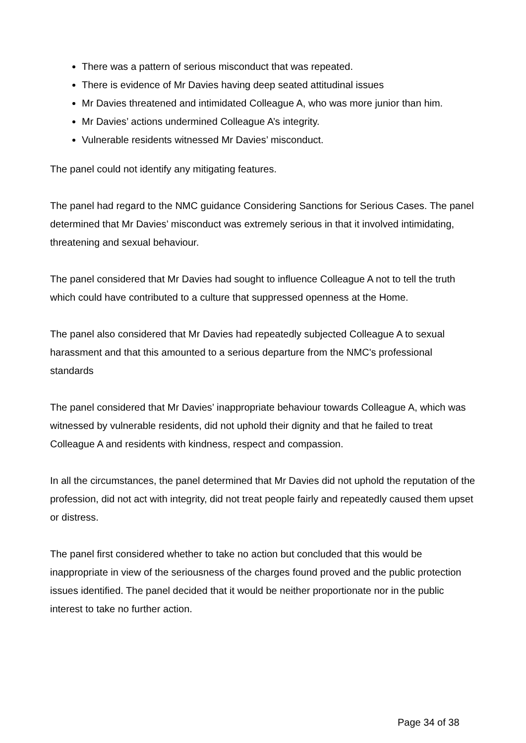There was a pattern of serious misconduct that was repeated.
There is evidence of Mr Davies having deep seated attitudinal issues
Mr Davies threatened and intimidated Colleague A, who was more junior than him.
Mr Davies’ actions undermined Colleague A’s integrity.
Vulnerable residents witnessed Mr Davies’ misconduct.
The panel could not identify any mitigating features.
The panel had regard to the NMC guidance Considering Sanctions for Serious Cases. The panel determined that Mr Davies’ misconduct was extremely serious in that it involved intimidating, threatening and sexual behaviour.
The panel considered that Mr Davies had sought to influence Colleague A not to tell the truth which could have contributed to a culture that suppressed openness at the Home.
The panel also considered that Mr Davies had repeatedly subjected Colleague A to sexual harassment and that this amounted to a serious departure from the NMC's professional standards
The panel considered that Mr Davies’ inappropriate behaviour towards Colleague A, which was witnessed by vulnerable residents, did not uphold their dignity and that he failed to treat Colleague A and residents with kindness, respect and compassion.
In all the circumstances, the panel determined that Mr Davies did not uphold the reputation of the profession, did not act with integrity, did not treat people fairly and repeatedly caused them upset or distress.
The panel first considered whether to take no action but concluded that this would be inappropriate in view of the seriousness of the charges found proved and the public protection issues identified. The panel decided that it would be neither proportionate nor in the public interest to take no further action.
Page 34 of 38